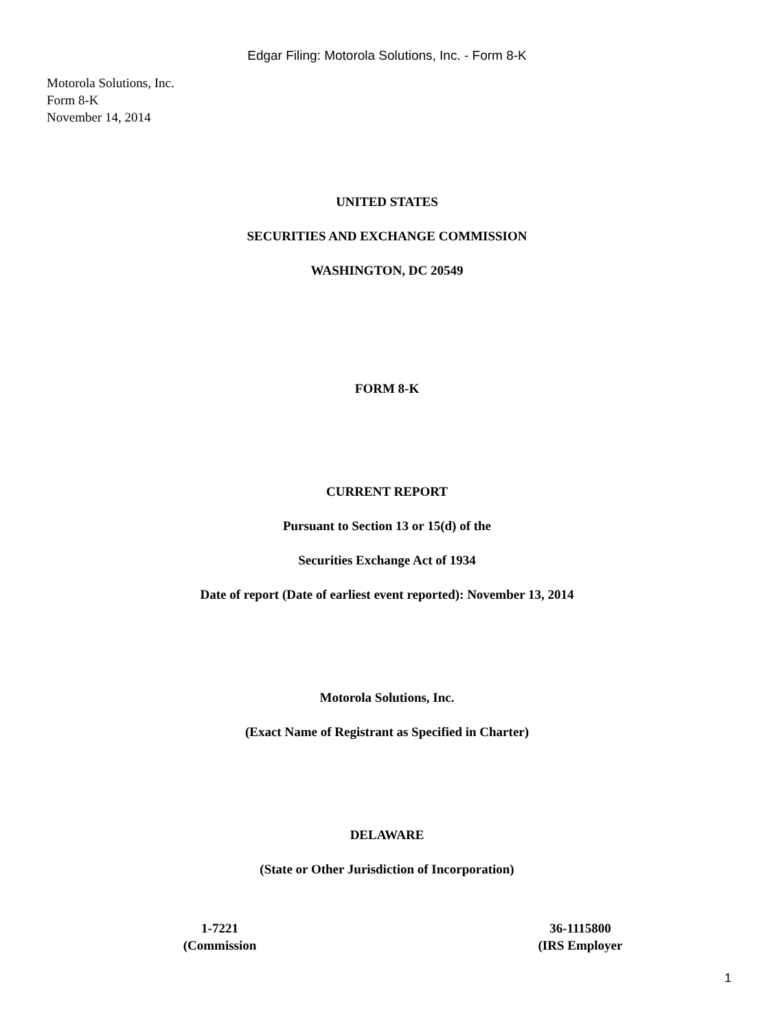Edgar Filing: Motorola Solutions, Inc. - Form 8-K
Motorola Solutions, Inc.
Form 8-K
November 14, 2014
UNITED STATES
SECURITIES AND EXCHANGE COMMISSION
WASHINGTON, DC 20549
FORM 8-K
CURRENT REPORT
Pursuant to Section 13 or 15(d) of the
Securities Exchange Act of 1934
Date of report (Date of earliest event reported): November 13, 2014
Motorola Solutions, Inc.
(Exact Name of Registrant as Specified in Charter)
DELAWARE
(State or Other Jurisdiction of Incorporation)
1-7221
(Commission
36-1115800
(IRS Employer
1